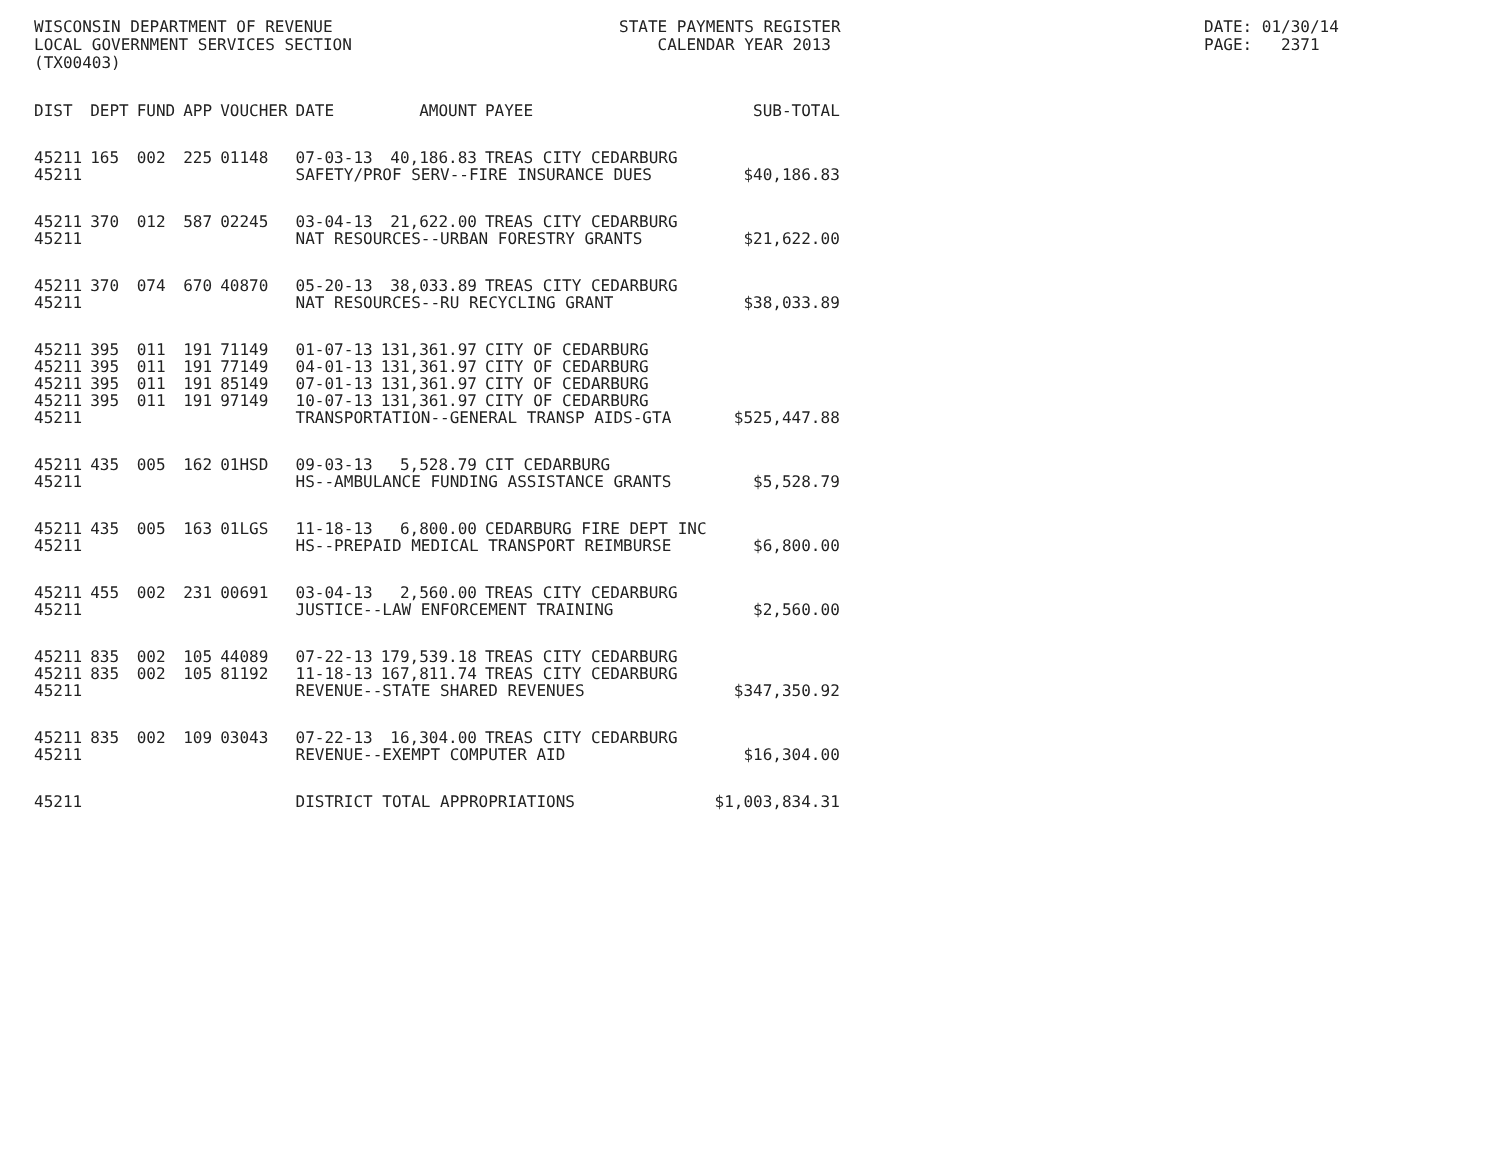WISCONSIN DEPARTMENT OF REVENUE LOCAL GOVERNMENT SERVICES SECTION (TX00403)
STATE PAYMENTS REGISTER CALENDAR YEAR 2013
DATE: 01/30/14 PAGE: 2371
| DIST | DEPT | FUND | APP | VOUCHER | DATE | AMOUNT | PAYEE | SUB-TOTAL |
| --- | --- | --- | --- | --- | --- | --- | --- | --- |
| 45211 | 165 | 002 | 225 | 01148 | 07-03-13 | 40,186.83 | TREAS CITY CEDARBURG | |
| 45211 | | | | | SAFETY/PROF SERV--FIRE INSURANCE DUES | | | $40,186.83 |
| 45211 | 370 | 012 | 587 | 02245 | 03-04-13 | 21,622.00 | TREAS CITY CEDARBURG | |
| 45211 | | | | | NAT RESOURCES--URBAN FORESTRY GRANTS | | | $21,622.00 |
| 45211 | 370 | 074 | 670 | 40870 | 05-20-13 | 38,033.89 | TREAS CITY CEDARBURG | |
| 45211 | | | | | NAT RESOURCES--RU RECYCLING GRANT | | | $38,033.89 |
| 45211 | 395 | 011 | 191 | 71149 | 01-07-13 | 131,361.97 | CITY OF CEDARBURG | |
| 45211 | 395 | 011 | 191 | 77149 | 04-01-13 | 131,361.97 | CITY OF CEDARBURG | |
| 45211 | 395 | 011 | 191 | 85149 | 07-01-13 | 131,361.97 | CITY OF CEDARBURG | |
| 45211 | 395 | 011 | 191 | 97149 | 10-07-13 | 131,361.97 | CITY OF CEDARBURG | |
| 45211 | | | | | TRANSPORTATION--GENERAL TRANSP AIDS-GTA | | | $525,447.88 |
| 45211 | 435 | 005 | 162 | 01HSD | 09-03-13 | 5,528.79 | CIT CEDARBURG | |
| 45211 | | | | | HS--AMBULANCE FUNDING ASSISTANCE GRANTS | | | $5,528.79 |
| 45211 | 435 | 005 | 163 | 01LGS | 11-18-13 | 6,800.00 | CEDARBURG FIRE DEPT INC | |
| 45211 | | | | | HS--PREPAID MEDICAL TRANSPORT REIMBURSE | | | $6,800.00 |
| 45211 | 455 | 002 | 231 | 00691 | 03-04-13 | 2,560.00 | TREAS CITY CEDARBURG | |
| 45211 | | | | | JUSTICE--LAW ENFORCEMENT TRAINING | | | $2,560.00 |
| 45211 | 835 | 002 | 105 | 44089 | 07-22-13 | 179,539.18 | TREAS CITY CEDARBURG | |
| 45211 | 835 | 002 | 105 | 81192 | 11-18-13 | 167,811.74 | TREAS CITY CEDARBURG | |
| 45211 | | | | | REVENUE--STATE SHARED REVENUES | | | $347,350.92 |
| 45211 | 835 | 002 | 109 | 03043 | 07-22-13 | 16,304.00 | TREAS CITY CEDARBURG | |
| 45211 | | | | | REVENUE--EXEMPT COMPUTER AID | | | $16,304.00 |
| 45211 | | | | | DISTRICT TOTAL APPROPRIATIONS | | | $1,003,834.31 |